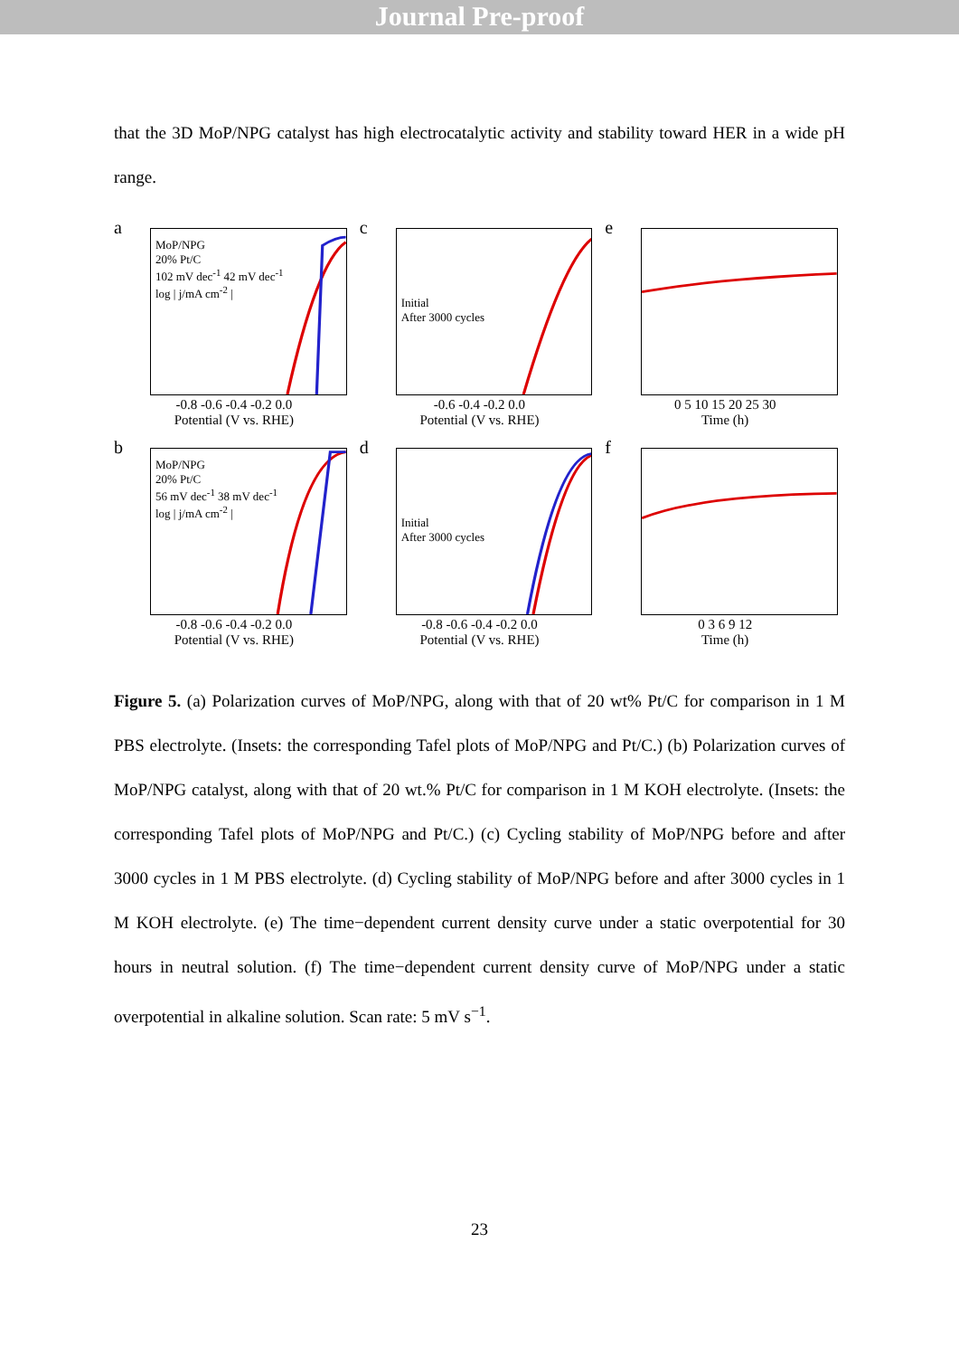Journal Pre-proof
that the 3D MoP/NPG catalyst has high electrocatalytic activity and stability toward HER in a wide pH range.
a
MoP/NPG
20% Pt/C
102 mV dec<sup>-1</sup> 42 mV dec<sup>-1</sup>
log | j/mA cm<sup>-2</sup> |
-0.8 -0.6 -0.4 -0.2 0.0
Potential (V vs. RHE)
c
Initial
After 3000 cycles
-0.6 -0.4 -0.2 0.0
Potential (V vs. RHE)
e
0 5 10 15 20 25 30
Time (h)
b
MoP/NPG
20% Pt/C
56 mV dec<sup>-1</sup> 38 mV dec<sup>-1</sup>
log | j/mA cm<sup>-2</sup> |
-0.8 -0.6 -0.4 -0.2 0.0
Potential (V vs. RHE)
d
Initial
After 3000 cycles
-0.8 -0.6 -0.4 -0.2 0.0
Potential (V vs. RHE)
f
0 3 6 9 12
Time (h)
Figure 5. (a) Polarization curves of MoP/NPG, along with that of 20 wt% Pt/C for comparison in 1 M PBS electrolyte. (Insets: the corresponding Tafel plots of MoP/NPG and Pt/C.) (b) Polarization curves of MoP/NPG catalyst, along with that of 20 wt.% Pt/C for comparison in 1 M KOH electrolyte. (Insets: the corresponding Tafel plots of MoP/NPG and Pt/C.) (c) Cycling stability of MoP/NPG before and after 3000 cycles in 1 M PBS electrolyte. (d) Cycling stability of MoP/NPG before and after 3000 cycles in 1 M KOH electrolyte. (e) The time−dependent current density curve under a static overpotential for 30 hours in neutral solution. (f) The time−dependent current density curve of MoP/NPG under a static overpotential in alkaline solution. Scan rate: 5 mV s<sup>−1</sup>.
23